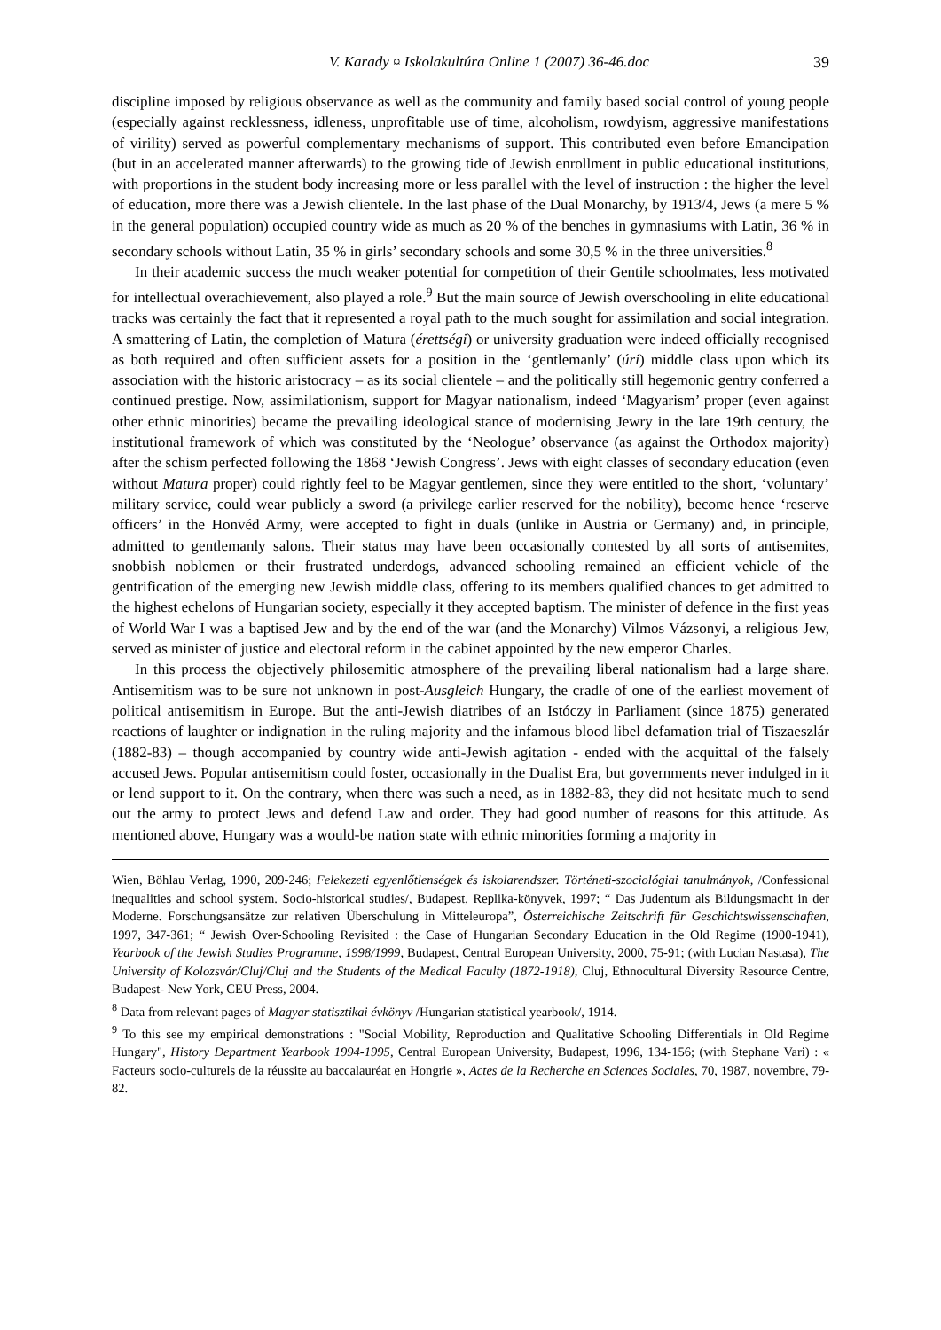V. Karady ¤ Iskolakultúra Online 1 (2007) 36-46.doc 39
discipline imposed by religious observance as well as the community and family based social control of young people (especially against recklessness, idleness, unprofitable use of time, alcoholism, rowdyism, aggressive manifestations of virility) served as powerful complementary mechanisms of support. This contributed even before Emancipation (but in an accelerated manner afterwards) to the growing tide of Jewish enrollment in public educational institutions, with proportions in the student body increasing more or less parallel with the level of instruction : the higher the level of education, more there was a Jewish clientele. In the last phase of the Dual Monarchy, by 1913/4, Jews (a mere 5 % in the general population) occupied country wide as much as 20 % of the benches in gymnasiums with Latin, 36 % in secondary schools without Latin, 35 % in girls’ secondary schools and some 30,5 % in the three universities.<sup>8</sup>
In their academic success the much weaker potential for competition of their Gentile schoolmates, less motivated for intellectual overachievement, also played a role.<sup>9</sup> But the main source of Jewish overschooling in elite educational tracks was certainly the fact that it represented a royal path to the much sought for assimilation and social integration. A smattering of Latin, the completion of Matura (érettségi) or university graduation were indeed officially recognised as both required and often sufficient assets for a position in the ‘gentlemanly’ (úri) middle class upon which its association with the historic aristocracy – as its social clientele – and the politically still hegemonic gentry conferred a continued prestige. Now, assimilationism, support for Magyar nationalism, indeed ‘Magyarism’ proper (even against other ethnic minorities) became the prevailing ideological stance of modernising Jewry in the late 19th century, the institutional framework of which was constituted by the ‘Neologue’ observance (as against the Orthodox majority) after the schism perfected following the 1868 ‘Jewish Congress’. Jews with eight classes of secondary education (even without Matura proper) could rightly feel to be Magyar gentlemen, since they were entitled to the short, ‘voluntary’ military service, could wear publicly a sword (a privilege earlier reserved for the nobility), become hence ‘reserve officers’ in the Honvéd Army, were accepted to fight in duals (unlike in Austria or Germany) and, in principle, admitted to gentlemanly salons. Their status may have been occasionally contested by all sorts of antisemites, snobbish noblemen or their frustrated underdogs, advanced schooling remained an efficient vehicle of the gentrification of the emerging new Jewish middle class, offering to its members qualified chances to get admitted to the highest echelons of Hungarian society, especially it they accepted baptism. The minister of defence in the first yeas of World War I was a baptised Jew and by the end of the war (and the Monarchy) Vilmos Vázsonyi, a religious Jew, served as minister of justice and electoral reform in the cabinet appointed by the new emperor Charles.
In this process the objectively philosemitic atmosphere of the prevailing liberal nationalism had a large share. Antisemitism was to be sure not unknown in post-Ausgleich Hungary, the cradle of one of the earliest movement of political antisemitism in Europe. But the anti-Jewish diatribes of an Istóczy in Parliament (since 1875) generated reactions of laughter or indignation in the ruling majority and the infamous blood libel defamation trial of Tiszaeszlár (1882-83) – though accompanied by country wide anti-Jewish agitation - ended with the acquittal of the falsely accused Jews. Popular antisemitism could foster, occasionally in the Dualist Era, but governments never indulged in it or lend support to it. On the contrary, when there was such a need, as in 1882-83, they did not hesitate much to send out the army to protect Jews and defend Law and order. They had good number of reasons for this attitude. As mentioned above, Hungary was a would-be nation state with ethnic minorities forming a majority in
Wien, Böhlau Verlag, 1990, 209-246; Felekezeti egyenlőtlenségek és iskolarendszer. Történeti-szociológiai tanulmányok, /Confessional inequalities and school system. Socio-historical studies/, Budapest, Replika-könyvek, 1997; “ Das Judentum als Bildungsmacht in der Moderne. Forschungsansätze zur relativen Überschulung in Mitteleuropa”, Österreichische Zeitschrift für Geschichtswissenschaften, 1997, 347-361; “ Jewish Over-Schooling Revisited : the Case of Hungarian Secondary Education in the Old Regime (1900-1941), Yearbook of the Jewish Studies Programme, 1998/1999, Budapest, Central European University, 2000, 75-91; (with Lucian Nastasa), The University of Kolozsvár/Cluj/Cluj and the Students of the Medical Faculty (1872-1918), Cluj, Ethnocultural Diversity Resource Centre, Budapest- New York, CEU Press, 2004.
<sup>8</sup> Data from relevant pages of Magyar statisztikai évkönyv /Hungarian statistical yearbook/, 1914.
<sup>9</sup> To this see my empirical demonstrations : "Social Mobility, Reproduction and Qualitative Schooling Differentials in Old Regime Hungary", History Department Yearbook 1994-1995, Central European University, Budapest, 1996, 134-156; (with Stephane Vari) : « Facteurs socio-culturels de la réussite au baccalauréat en Hongrie », Actes de la Recherche en Sciences Sociales, 70, 1987, novembre, 79-82.